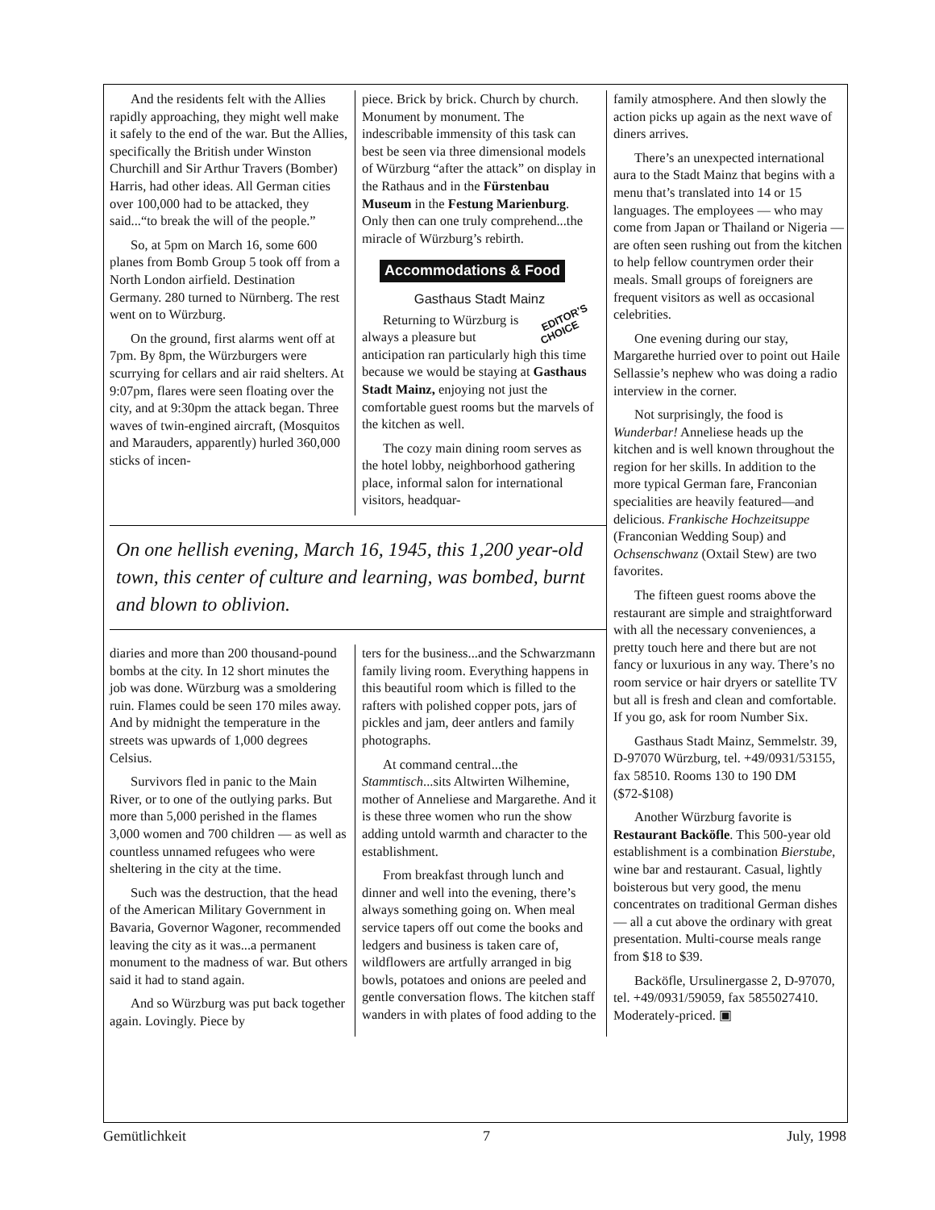And the residents felt with the Allies rapidly approaching, they might well make it safely to the end of the war. But the Allies, specifically the British under Winston Churchill and Sir Arthur Travers (Bomber) Harris, had other ideas. All German cities over 100,000 had to be attacked, they said...“to break the will of the people.”
So, at 5pm on March 16, some 600 planes from Bomb Group 5 took off from a North London airfield. Destination Germany. 280 turned to Nürnberg. The rest went on to Würzburg.
On the ground, first alarms went off at 7pm. By 8pm, the Würzburgers were scurrying for cellars and air raid shelters. At 9:07pm, flares were seen floating over the city, and at 9:30pm the attack began. Three waves of twin-engined aircraft, (Mosquitos and Marauders, apparently) hurled 360,000 sticks of incen-
piece. Brick by brick. Church by church. Monument by monument. The indescribable immensity of this task can best be seen via three dimensional models of Würzburg “after the attack” on display in the Rathaus and in the Fürstenbau Museum in the Festung Marienburg. Only then can one truly comprehend...the miracle of Würzburg’s rebirth.
Accommodations & Food
Gasthaus Stadt Mainz
EDITOR’S
CHOICE Returning to Würzburg is always a pleasure but anticipation ran particularly high this time because we would be staying at Gasthaus Stadt Mainz, enjoying not just the comfortable guest rooms but the marvels of the kitchen as well.
The cozy main dining room serves as the hotel lobby, neighborhood gathering place, informal salon for international visitors, headquar-
On one hellish evening, March 16, 1945, this 1,200 year-old town, this center of culture and learning, was bombed, burnt and blown to oblivion.
diaries and more than 200 thousand-pound bombs at the city. In 12 short minutes the job was done. Würzburg was a smoldering ruin. Flames could be seen 170 miles away. And by midnight the temperature in the streets was upwards of 1,000 degrees Celsius.
Survivors fled in panic to the Main River, or to one of the outlying parks. But more than 5,000 perished in the flames 3,000 women and 700 children — as well as countless unnamed refugees who were sheltering in the city at the time.
Such was the destruction, that the head of the American Military Government in Bavaria, Governor Wagoner, recommended leaving the city as it was...a permanent monument to the madness of war. But others said it had to stand again.
And so Würzburg was put back together again. Lovingly. Piece by
ters for the business...and the Schwarzmann family living room. Everything happens in this beautiful room which is filled to the rafters with polished copper pots, jars of pickles and jam, deer antlers and family photographs.
At command central...the Stammtisch...sits Altwirten Wilhemine, mother of Anneliese and Margarethe. And it is these three women who run the show adding untold warmth and character to the establishment.
From breakfast through lunch and dinner and well into the evening, there’s always something going on. When meal service tapers off out come the books and ledgers and business is taken care of, wildflowers are artfully arranged in big bowls, potatoes and onions are peeled and gentle conversation flows. The kitchen staff wanders in with plates of food adding to the
family atmosphere. And then slowly the action picks up again as the next wave of diners arrives.
There’s an unexpected international aura to the Stadt Mainz that begins with a menu that’s translated into 14 or 15 languages. The employees — who may come from Japan or Thailand or Nigeria — are often seen rushing out from the kitchen to help fellow countrymen order their meals. Small groups of foreigners are frequent visitors as well as occasional celebrities.
One evening during our stay, Margarethe hurried over to point out Haile Sellassie’s nephew who was doing a radio interview in the corner.
Not surprisingly, the food is Wunderbar! Anneliese heads up the kitchen and is well known throughout the region for her skills. In addition to the more typical German fare, Franconian specialities are heavily featured—and delicious. Frankische Hochzeitsuppe (Franconian Wedding Soup) and Ochsenschwanz (Oxtail Stew) are two favorites.
The fifteen guest rooms above the restaurant are simple and straightforward with all the necessary conveniences, a pretty touch here and there but are not fancy or luxurious in any way. There’s no room service or hair dryers or satellite TV but all is fresh and clean and comfortable. If you go, ask for room Number Six.
Gasthaus Stadt Mainz, Semmelstr. 39, D-97070 Würzburg, tel. +49/0931/53155, fax 58510. Rooms 130 to 190 DM ($72-$108)
Another Würzburg favorite is Restaurant Backöfle. This 500-year old establishment is a combination Bierstube, wine bar and restaurant. Casual, lightly boisterous but very good, the menu concentrates on traditional German dishes — all a cut above the ordinary with great presentation. Multi-course meals range from $18 to $39.
Backöfle, Ursulinergasse 2, D-97070, tel. +49/0931/59059, fax 5855027410. Moderately-priced. ▣
Gemütlichkeit 7 July, 1998